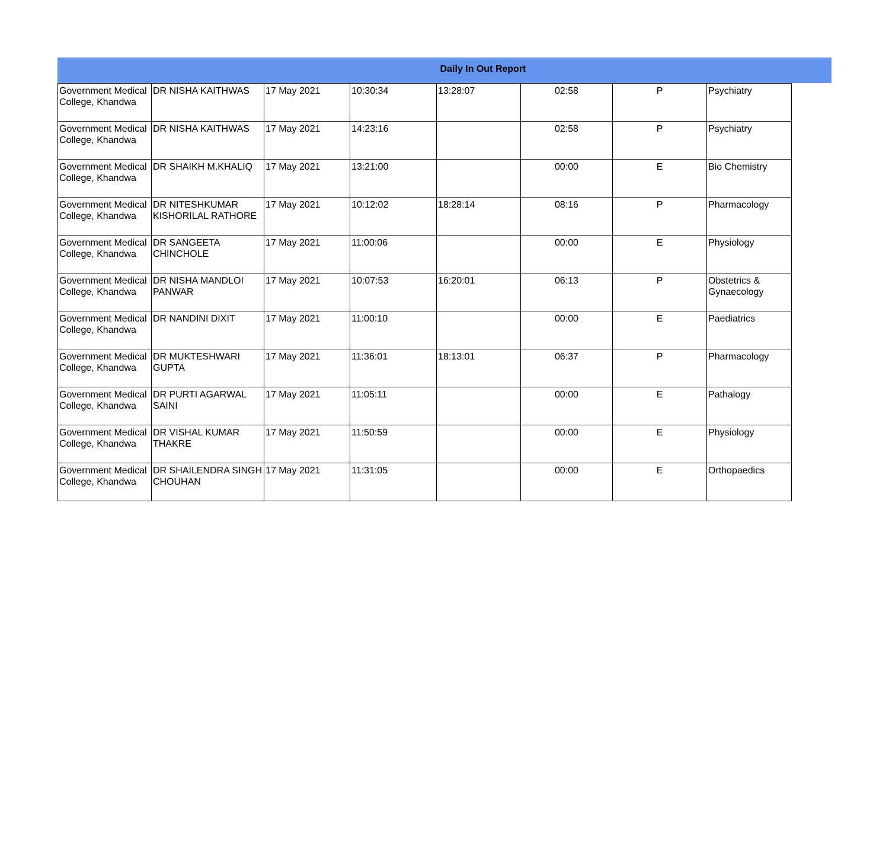Daily In Out Report
| Government Medical College, Khandwa | DR NISHA KAITHWAS | 17 May 2021 | 10:30:34 | 13:28:07 | 02:58 | P | Psychiatry |
| Government Medical College, Khandwa | DR NISHA KAITHWAS | 17 May 2021 | 14:23:16 | | 02:58 | P | Psychiatry |
| Government Medical College, Khandwa | DR SHAIKH M.KHALIQ | 17 May 2021 | 13:21:00 | | 00:00 | E | Bio Chemistry |
| Government Medical College, Khandwa | DR NITESHKUMAR KISHORILAL RATHORE | 17 May 2021 | 10:12:02 | 18:28:14 | 08:16 | P | Pharmacology |
| Government Medical College, Khandwa | DR SANGEETA CHINCHOLE | 17 May 2021 | 11:00:06 | | 00:00 | E | Physiology |
| Government Medical College, Khandwa | DR NISHA MANDLOI PANWAR | 17 May 2021 | 10:07:53 | 16:20:01 | 06:13 | P | Obstetrics & Gynaecology |
| Government Medical College, Khandwa | DR NANDINI DIXIT | 17 May 2021 | 11:00:10 | | 00:00 | E | Paediatrics |
| Government Medical College, Khandwa | DR MUKTESHWARI GUPTA | 17 May 2021 | 11:36:01 | 18:13:01 | 06:37 | P | Pharmacology |
| Government Medical College, Khandwa | DR PURTI AGARWAL SAINI | 17 May 2021 | 11:05:11 | | 00:00 | E | Pathalogy |
| Government Medical College, Khandwa | DR VISHAL KUMAR THAKRE | 17 May 2021 | 11:50:59 | | 00:00 | E | Physiology |
| Government Medical College, Khandwa | DR SHAILENDRA SINGH CHOUHAN | 17 May 2021 | 11:31:05 | | 00:00 | E | Orthopaedics |